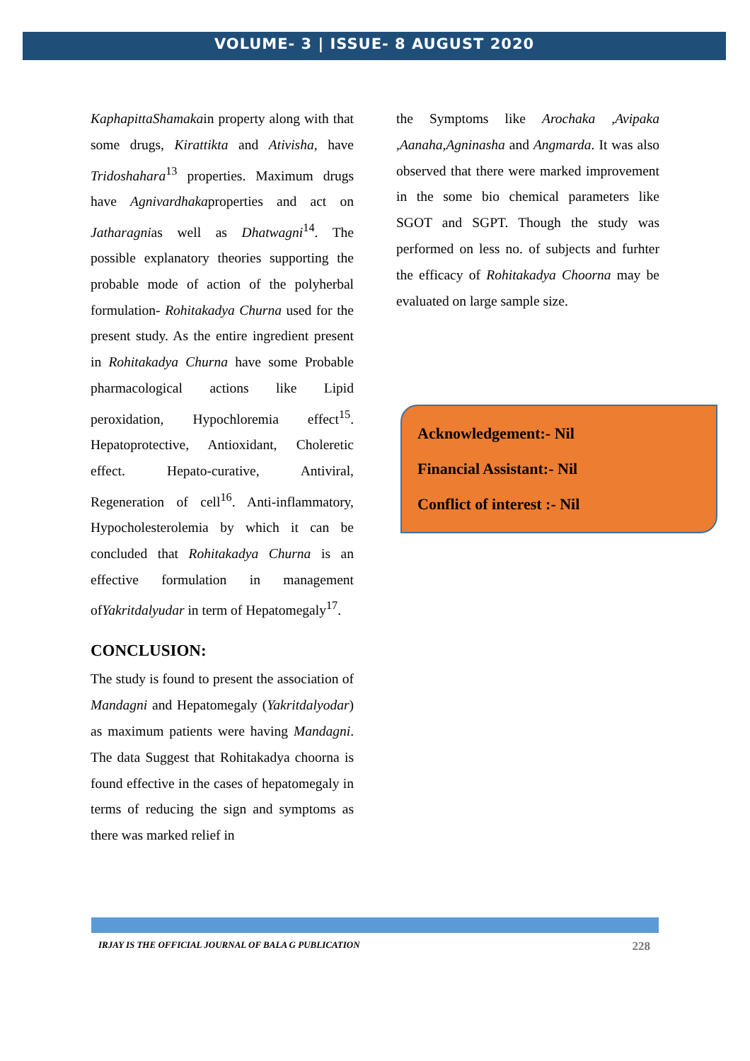VOLUME- 3 | ISSUE- 8 AUGUST 2020
KaphapittaShamakain property along with that some drugs, Kirattikta and Ativisha, have Tridoshahara<sup>13</sup> properties. Maximum drugs have Agnivardhakaproperties and act on Jatharagnias well as Dhatwagni<sup>14</sup>. The possible explanatory theories supporting the probable mode of action of the polyherbal formulation- Rohitakadya Churna used for the present study. As the entire ingredient present in Rohitakadya Churna have some Probable pharmacological actions like Lipid peroxidation, Hypochloremia effect<sup>15</sup>. Hepatoprotective, Antioxidant, Choleretic effect. Hepato-curative, Antiviral, Regeneration of cell<sup>16</sup>. Anti-inflammatory, Hypocholesterolemia by which it can be concluded that Rohitakadya Churna is an effective formulation in management ofYakritdalyudar in term of Hepatomegaly<sup>17</sup>.
CONCLUSION:
The study is found to present the association of Mandagni and Hepatomegaly (Yakritdalyodar) as maximum patients were having Mandagni. The data Suggest that Rohitakadya choorna is found effective in the cases of hepatomegaly in terms of reducing the sign and symptoms as there was marked relief in
the Symptoms like Arochaka ,Avipaka ,Aanaha,Agninasha and Angmarda. It was also observed that there were marked improvement in the some bio chemical parameters like SGOT and SGPT. Though the study was performed on less no. of subjects and furhter the efficacy of Rohitakadya Choorna may be evaluated on large sample size.
Acknowledgement:- Nil
Financial Assistant:- Nil
Conflict of interest :- Nil
IRJAY IS THE OFFICIAL JOURNAL OF BALA G PUBLICATION 228